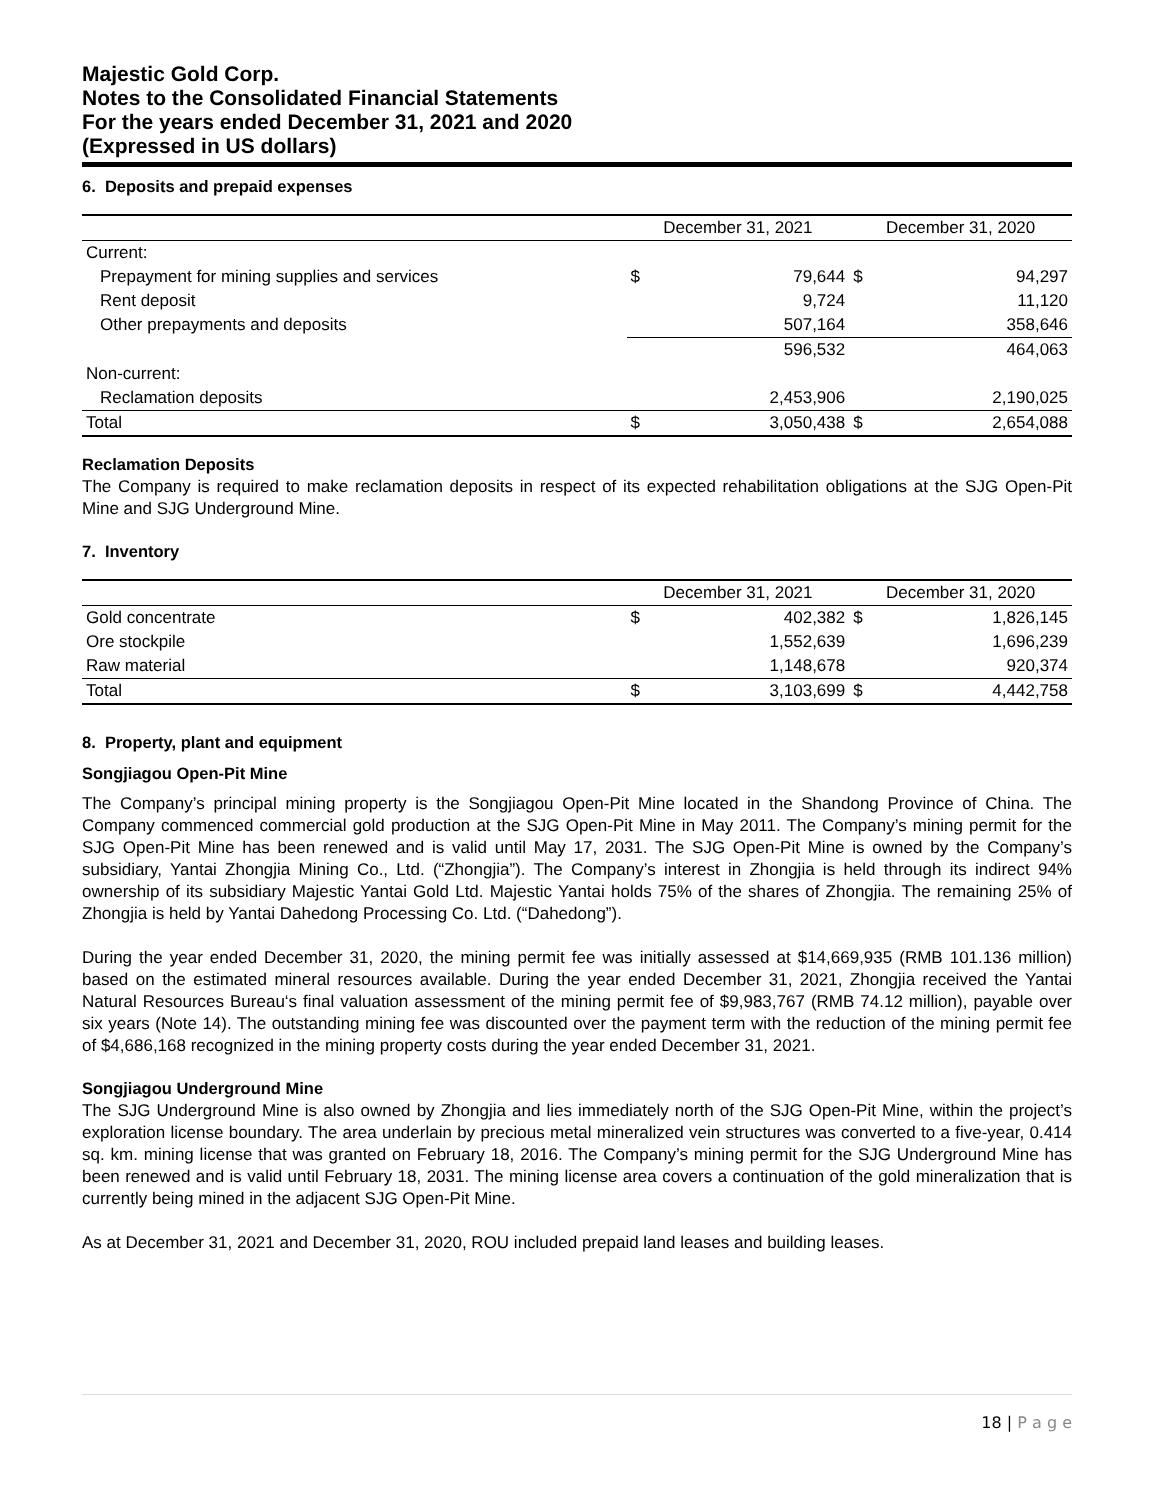Majestic Gold Corp.
Notes to the Consolidated Financial Statements
For the years ended December 31, 2021 and 2020
(Expressed in US dollars)
6. Deposits and prepaid expenses
| | December 31, 2021 | | December 31, 2020 | |
| --- | --- | --- | --- | --- |
| Current: | | | | |
| Prepayment for mining supplies and services | $ | 79,644 | $ | 94,297 |
| Rent deposit | | 9,724 | | 11,120 |
| Other prepayments and deposits | | 507,164 | | 358,646 |
| | | 596,532 | | 464,063 |
| Non-current: | | | | |
| Reclamation deposits | | 2,453,906 | | 2,190,025 |
| Total | $ | 3,050,438 | $ | 2,654,088 |
Reclamation Deposits
The Company is required to make reclamation deposits in respect of its expected rehabilitation obligations at the SJG Open-Pit Mine and SJG Underground Mine.
7. Inventory
| | December 31, 2021 | | December 31, 2020 | |
| --- | --- | --- | --- | --- |
| Gold concentrate | $ | 402,382 | $ | 1,826,145 |
| Ore stockpile | | 1,552,639 | | 1,696,239 |
| Raw material | | 1,148,678 | | 920,374 |
| Total | $ | 3,103,699 | $ | 4,442,758 |
8. Property, plant and equipment
Songjiagou Open-Pit Mine
The Company’s principal mining property is the Songjiagou Open-Pit Mine located in the Shandong Province of China. The Company commenced commercial gold production at the SJG Open-Pit Mine in May 2011. The Company’s mining permit for the SJG Open-Pit Mine has been renewed and is valid until May 17, 2031. The SJG Open-Pit Mine is owned by the Company’s subsidiary, Yantai Zhongjia Mining Co., Ltd. (“Zhongjia”). The Company’s interest in Zhongjia is held through its indirect 94% ownership of its subsidiary Majestic Yantai Gold Ltd. Majestic Yantai holds 75% of the shares of Zhongjia. The remaining 25% of Zhongjia is held by Yantai Dahedong Processing Co. Ltd. (“Dahedong”).
During the year ended December 31, 2020, the mining permit fee was initially assessed at $14,669,935 (RMB 101.136 million) based on the estimated mineral resources available. During the year ended December 31, 2021, Zhongjia received the Yantai Natural Resources Bureau‘s final valuation assessment of the mining permit fee of $9,983,767 (RMB 74.12 million), payable over six years (Note 14). The outstanding mining fee was discounted over the payment term with the reduction of the mining permit fee of $4,686,168 recognized in the mining property costs during the year ended December 31, 2021.
Songjiagou Underground Mine
The SJG Underground Mine is also owned by Zhongjia and lies immediately north of the SJG Open-Pit Mine, within the project’s exploration license boundary. The area underlain by precious metal mineralized vein structures was converted to a five-year, 0.414 sq. km. mining license that was granted on February 18, 2016. The Company’s mining permit for the SJG Underground Mine has been renewed and is valid until February 18, 2031. The mining license area covers a continuation of the gold mineralization that is currently being mined in the adjacent SJG Open-Pit Mine.
As at December 31, 2021 and December 31, 2020, ROU included prepaid land leases and building leases.
18 | P a g e